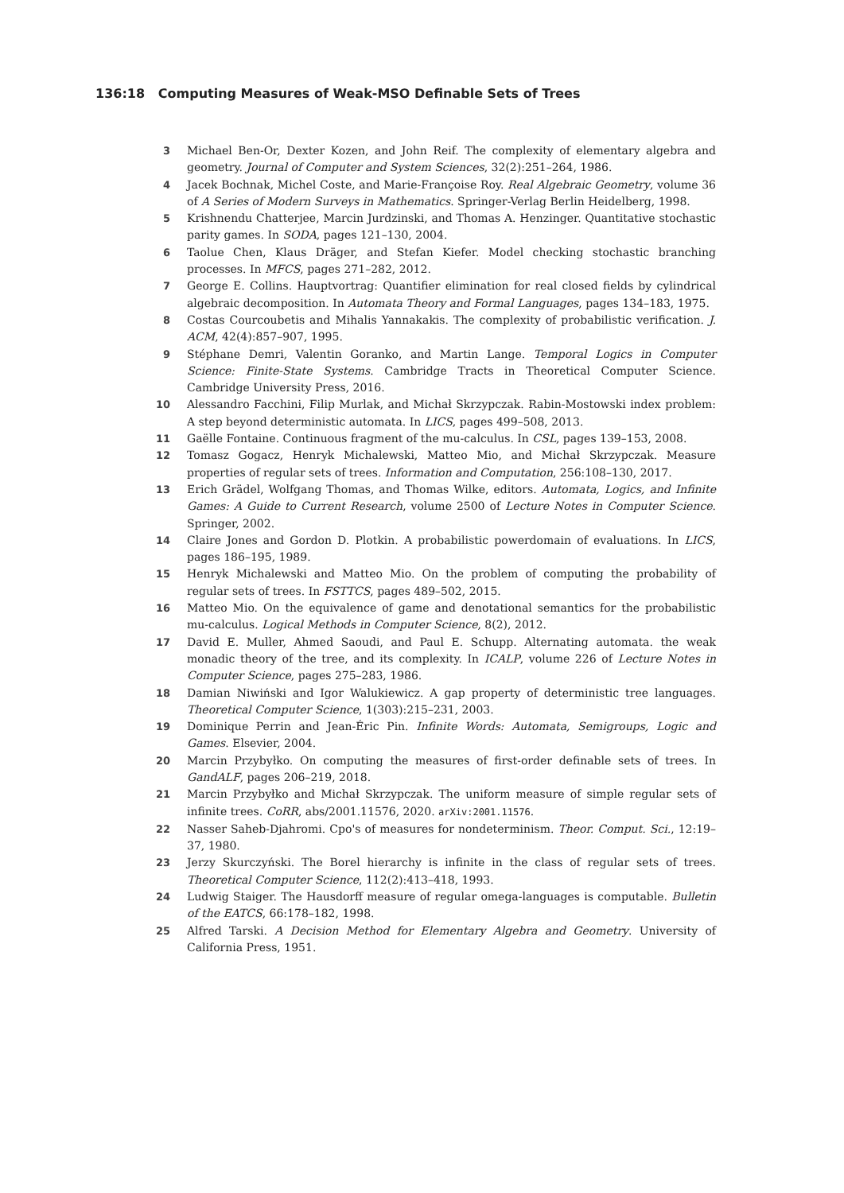136:18 Computing Measures of Weak-MSO Definable Sets of Trees
3 Michael Ben-Or, Dexter Kozen, and John Reif. The complexity of elementary algebra and geometry. Journal of Computer and System Sciences, 32(2):251–264, 1986.
4 Jacek Bochnak, Michel Coste, and Marie-Françoise Roy. Real Algebraic Geometry, volume 36 of A Series of Modern Surveys in Mathematics. Springer-Verlag Berlin Heidelberg, 1998.
5 Krishnendu Chatterjee, Marcin Jurdzinski, and Thomas A. Henzinger. Quantitative stochastic parity games. In SODA, pages 121–130, 2004.
6 Taolue Chen, Klaus Dräger, and Stefan Kiefer. Model checking stochastic branching processes. In MFCS, pages 271–282, 2012.
7 George E. Collins. Hauptvortrag: Quantifier elimination for real closed fields by cylindrical algebraic decomposition. In Automata Theory and Formal Languages, pages 134–183, 1975.
8 Costas Courcoubetis and Mihalis Yannakakis. The complexity of probabilistic verification. J. ACM, 42(4):857–907, 1995.
9 Stéphane Demri, Valentin Goranko, and Martin Lange. Temporal Logics in Computer Science: Finite-State Systems. Cambridge Tracts in Theoretical Computer Science. Cambridge University Press, 2016.
10 Alessandro Facchini, Filip Murlak, and Michał Skrzypczak. Rabin-Mostowski index problem: A step beyond deterministic automata. In LICS, pages 499–508, 2013.
11 Gaëlle Fontaine. Continuous fragment of the mu-calculus. In CSL, pages 139–153, 2008.
12 Tomasz Gogacz, Henryk Michalewski, Matteo Mio, and Michał Skrzypczak. Measure properties of regular sets of trees. Information and Computation, 256:108–130, 2017.
13 Erich Grädel, Wolfgang Thomas, and Thomas Wilke, editors. Automata, Logics, and Infinite Games: A Guide to Current Research, volume 2500 of Lecture Notes in Computer Science. Springer, 2002.
14 Claire Jones and Gordon D. Plotkin. A probabilistic powerdomain of evaluations. In LICS, pages 186–195, 1989.
15 Henryk Michalewski and Matteo Mio. On the problem of computing the probability of regular sets of trees. In FSTTCS, pages 489–502, 2015.
16 Matteo Mio. On the equivalence of game and denotational semantics for the probabilistic mu-calculus. Logical Methods in Computer Science, 8(2), 2012.
17 David E. Muller, Ahmed Saoudi, and Paul E. Schupp. Alternating automata. the weak monadic theory of the tree, and its complexity. In ICALP, volume 226 of Lecture Notes in Computer Science, pages 275–283, 1986.
18 Damian Niwiński and Igor Walukiewicz. A gap property of deterministic tree languages. Theoretical Computer Science, 1(303):215–231, 2003.
19 Dominique Perrin and Jean-Éric Pin. Infinite Words: Automata, Semigroups, Logic and Games. Elsevier, 2004.
20 Marcin Przybyłko. On computing the measures of first-order definable sets of trees. In GandALF, pages 206–219, 2018.
21 Marcin Przybyłko and Michał Skrzypczak. The uniform measure of simple regular sets of infinite trees. CoRR, abs/2001.11576, 2020. arXiv:2001.11576.
22 Nasser Saheb-Djahromi. Cpo's of measures for nondeterminism. Theor. Comput. Sci., 12:19–37, 1980.
23 Jerzy Skurczyński. The Borel hierarchy is infinite in the class of regular sets of trees. Theoretical Computer Science, 112(2):413–418, 1993.
24 Ludwig Staiger. The Hausdorff measure of regular omega-languages is computable. Bulletin of the EATCS, 66:178–182, 1998.
25 Alfred Tarski. A Decision Method for Elementary Algebra and Geometry. University of California Press, 1951.